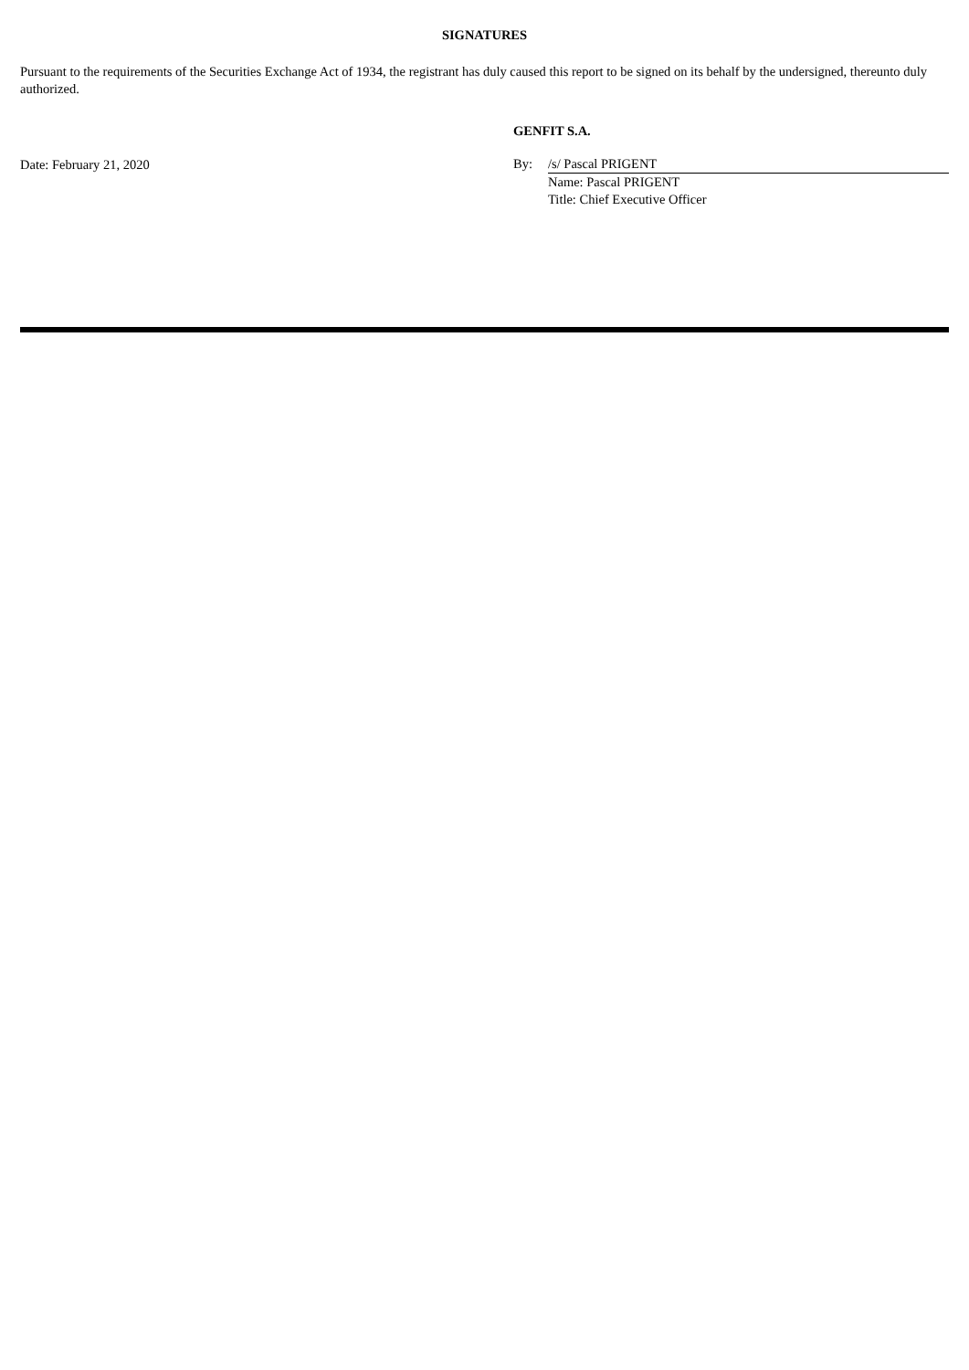SIGNATURES
Pursuant to the requirements of the Securities Exchange Act of 1934, the registrant has duly caused this report to be signed on its behalf by the undersigned, thereunto duly authorized.
Date: February 21, 2020
GENFIT S.A.
By: /s/ Pascal PRIGENT
Name: Pascal PRIGENT
Title: Chief Executive Officer